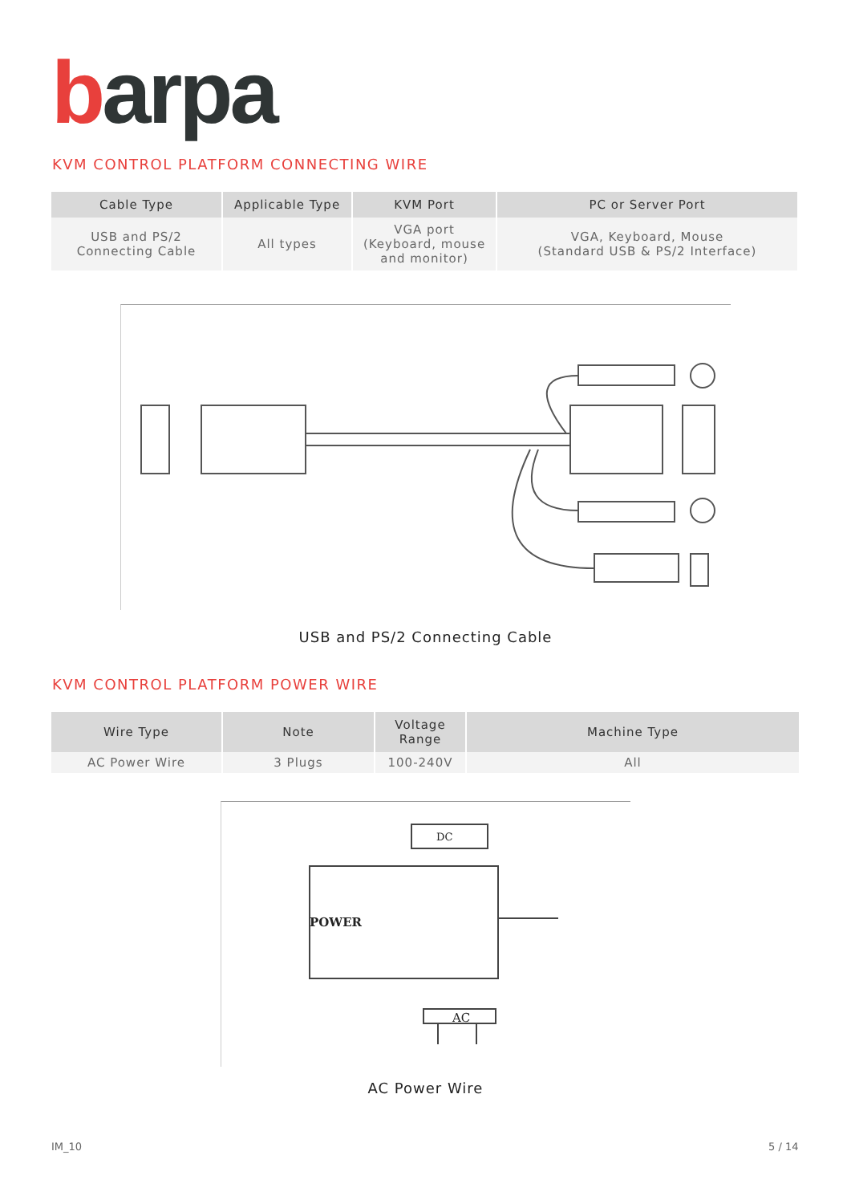barpa
KVM CONTROL PLATFORM CONNECTING WIRE
| Cable Type | Applicable Type | KVM Port | PC or Server Port |
| --- | --- | --- | --- |
| USB and PS/2 Connecting Cable | All types | VGA port (Keyboard, mouse and monitor) | VGA, Keyboard, Mouse (Standard USB & PS/2 Interface) |
USB and PS/2 Connecting Cable
KVM CONTROL PLATFORM POWER WIRE
| Wire Type | Note | Voltage Range | Machine Type |
| --- | --- | --- | --- |
| AC Power Wire | 3 Plugs | 100-240V | All |
DC
POWER
AC
AC Power Wire
IM_10 5 / 14